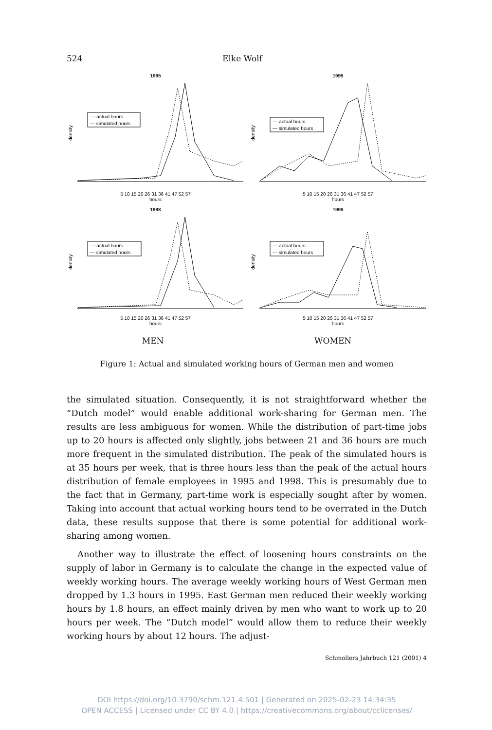524 Elke Wolf
1995
density
····actual hours
— simulated hours
5 10 15 20 26 31 36 41 47 52 57
hours
1995
density
····actual hours
— simulated hours
5 10 15 20 26 31 36 41 47 52 57
hours
1998
density
····actual hours
— simulated hours
5 10 15 20 26 31 36 41 47 52 57
hours
1998
density
····actual hours
— simulated hours
5 10 15 20 26 31 36 41 47 52 57
hours
MEN WOMEN
Figure 1: Actual and simulated working hours of German men and women
the simulated situation. Consequently, it is not straightforward whether the “Dutch model” would enable additional work-sharing for German men. The results are less ambiguous for women. While the distribution of part-time jobs up to 20 hours is affected only slightly, jobs between 21 and 36 hours are much more frequent in the simulated distribution. The peak of the simulated hours is at 35 hours per week, that is three hours less than the peak of the actual hours distribution of female employees in 1995 and 1998. This is presumably due to the fact that in Germany, part-time work is especially sought after by women. Taking into account that actual working hours tend to be overrated in the Dutch data, these results suppose that there is some potential for additional work-sharing among women.
Another way to illustrate the effect of loosening hours constraints on the supply of labor in Germany is to calculate the change in the expected value of weekly working hours. The average weekly working hours of West German men dropped by 1.3 hours in 1995. East German men reduced their weekly working hours by 1.8 hours, an effect mainly driven by men who want to work up to 20 hours per week. The “Dutch model” would allow them to reduce their weekly working hours by about 12 hours. The adjust-
Schmollers Jahrbuch 121 (2001) 4
DOI https://doi.org/10.3790/schm.121.4.501 | Generated on 2025-02-23 14:34:35
OPEN ACCESS | Licensed under CC BY 4.0 | https://creativecommons.org/about/cclicenses/